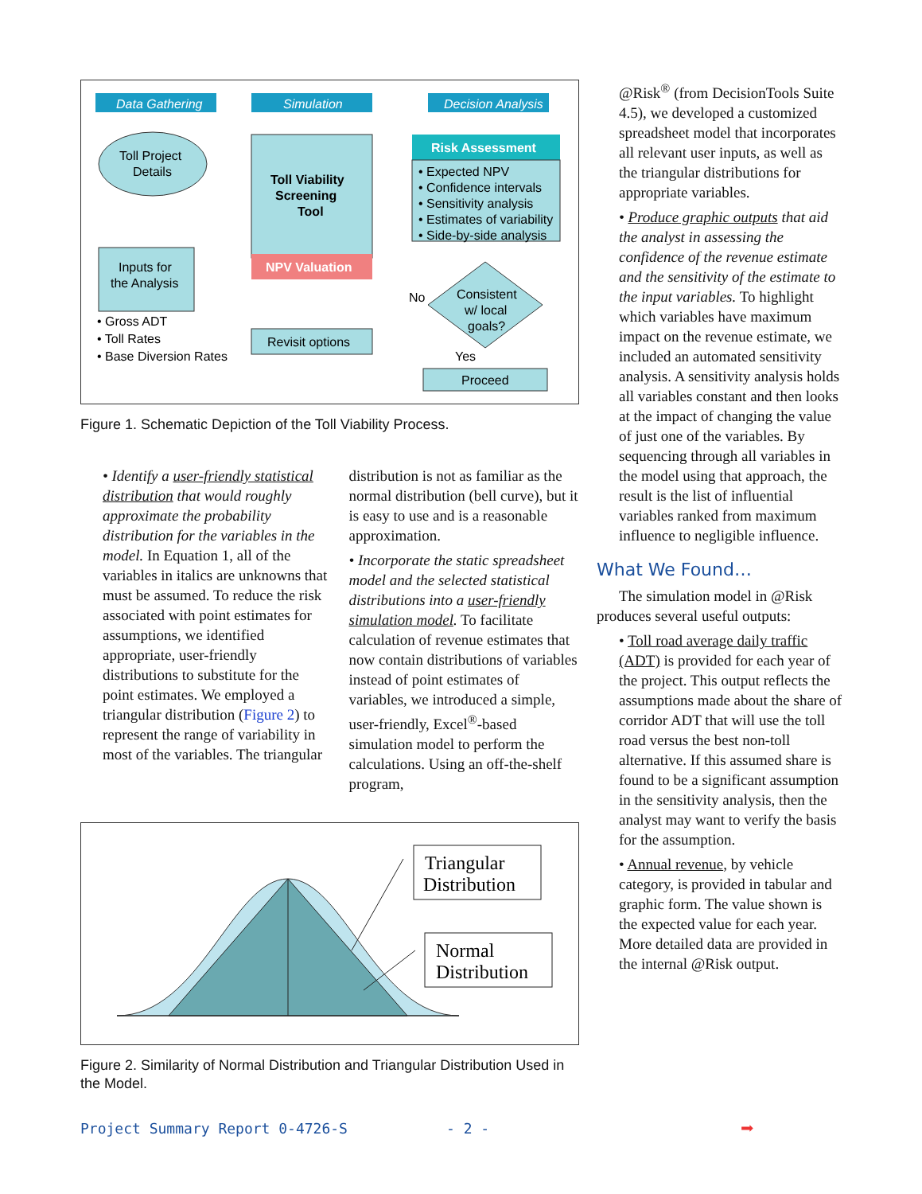Data Gathering
Simulation
Decision Analysis
Toll Project
Details
Inputs for
the Analysis
Toll Viability
Screening
Tool
NPV Valuation
Risk Assessment
• Expected NPV
• Confidence intervals
• Sensitivity analysis
• Estimates of variability
• Side-by-side analysis
Consistent
w/ local
goals?
No
Yes
Revisit options
Proceed
• Gross ADT
• Toll Rates
• Base Diversion Rates
Figure 1. Schematic Depiction of the Toll Viability Process.
• Identify a user-friendly statistical distribution that would roughly approximate the probability distribution for the variables in the model. In Equation 1, all of the variables in italics are unknowns that must be assumed. To reduce the risk associated with point estimates for assumptions, we identified appropriate, user-friendly distributions to substitute for the point estimates. We employed a triangular distribution (Figure 2) to represent the range of variability in most of the variables. The triangular
distribution is not as familiar as the normal distribution (bell curve), but it is easy to use and is a reasonable approximation.
• Incorporate the static spreadsheet model and the selected statistical distributions into a user-friendly simulation model. To facilitate calculation of revenue estimates that now contain distributions of variables instead of point estimates of variables, we introduced a simple, user-friendly, Excel<sup>®</sup>-based simulation model to perform the calculations. Using an off-the-shelf program,
Triangular
Distribution
Normal
Distribution
Figure 2. Similarity of Normal Distribution and Triangular Distribution Used in the Model.
@Risk<sup>®</sup> (from DecisionTools Suite 4.5), we developed a customized spreadsheet model that incorporates all relevant user inputs, as well as the triangular distributions for appropriate variables.
• Produce graphic outputs that aid the analyst in assessing the confidence of the revenue estimate and the sensitivity of the estimate to the input variables. To highlight which variables have maximum impact on the revenue estimate, we included an automated sensitivity analysis. A sensitivity analysis holds all variables constant and then looks at the impact of changing the value of just one of the variables. By sequencing through all variables in the model using that approach, the result is the list of influential variables ranked from maximum influence to negligible influence.
What We Found…
The simulation model in @Risk produces several useful outputs:
• Toll road average daily traffic (ADT) is provided for each year of the project. This output reflects the assumptions made about the share of corridor ADT that will use the toll road versus the best non-toll alternative. If this assumed share is found to be a significant assumption in the sensitivity analysis, then the analyst may want to verify the basis for the assumption.
• Annual revenue, by vehicle category, is provided in tabular and graphic form. The value shown is the expected value for each year. More detailed data are provided in the internal @Risk output.
Project Summary Report 0-4726-S - 2 - ➡